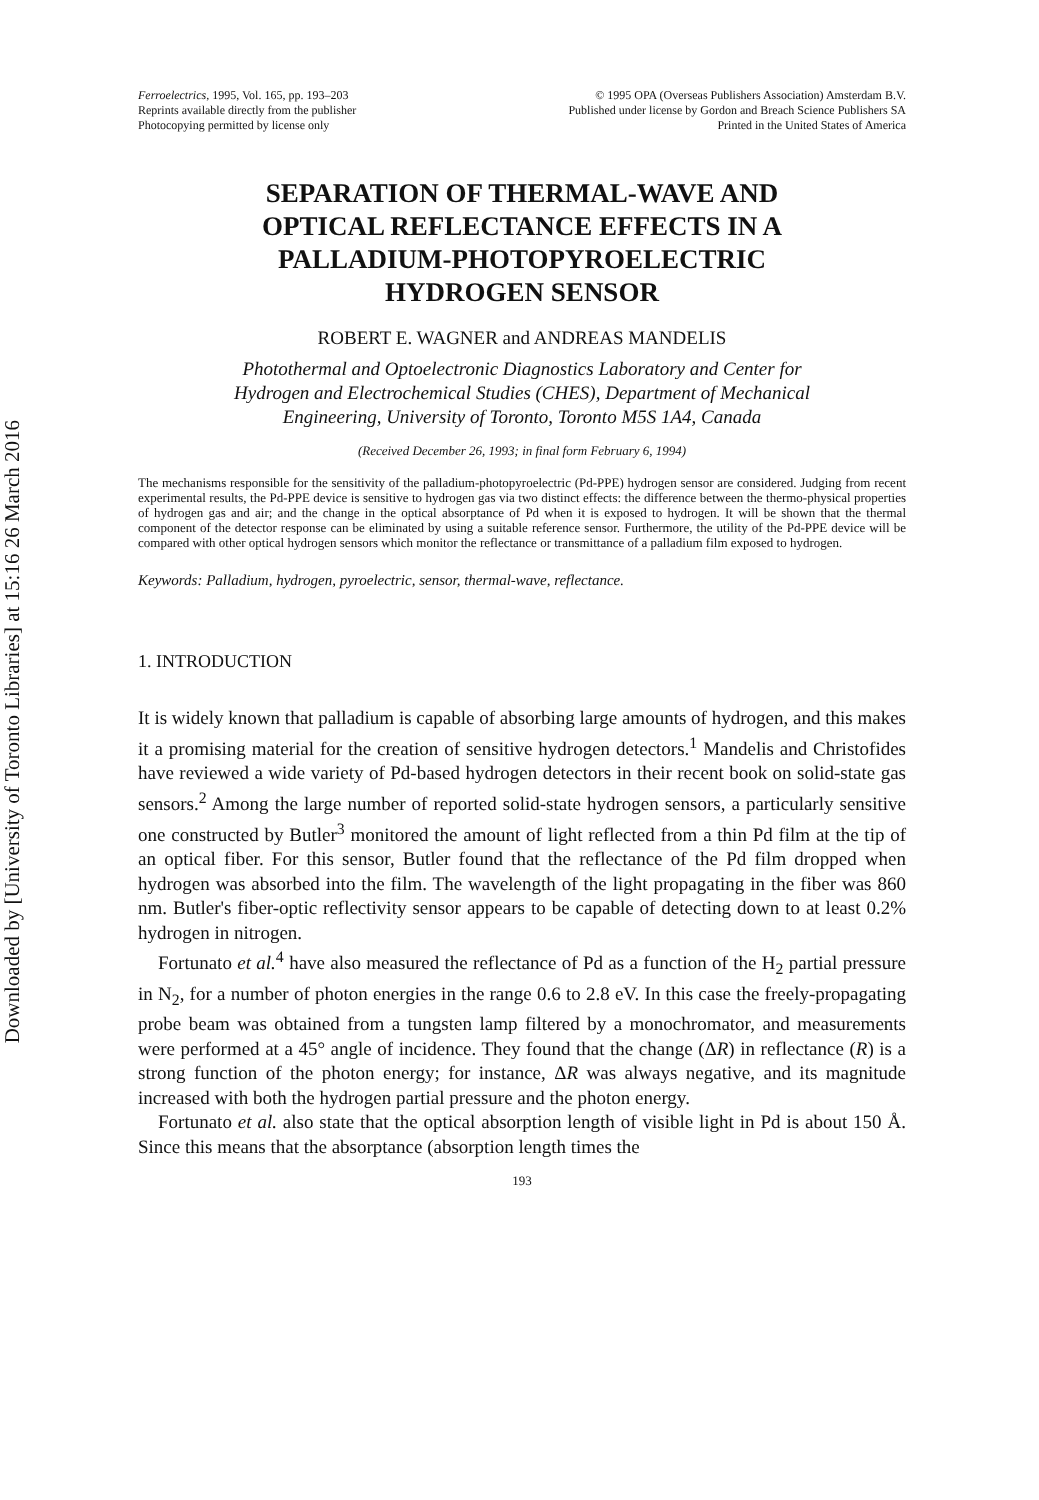Downloaded by [University of Toronto Libraries] at 15:16 26 March 2016
Ferroelectrics, 1995, Vol. 165, pp. 193–203
Reprints available directly from the publisher
Photocopying permitted by license only
© 1995 OPA (Overseas Publishers Association) Amsterdam B.V.
Published under license by Gordon and Breach Science Publishers SA
Printed in the United States of America
SEPARATION OF THERMAL-WAVE AND
OPTICAL REFLECTANCE EFFECTS IN A
PALLADIUM-PHOTOPYROELECTRIC
HYDROGEN SENSOR
ROBERT E. WAGNER and ANDREAS MANDELIS
Photothermal and Optoelectronic Diagnostics Laboratory and Center for
Hydrogen and Electrochemical Studies (CHES), Department of Mechanical
Engineering, University of Toronto, Toronto M5S 1A4, Canada
(Received December 26, 1993; in final form February 6, 1994)
The mechanisms responsible for the sensitivity of the palladium-photopyroelectric (Pd-PPE) hydrogen sensor are considered. Judging from recent experimental results, the Pd-PPE device is sensitive to hydrogen gas via two distinct effects: the difference between the thermo-physical properties of hydrogen gas and air; and the change in the optical absorptance of Pd when it is exposed to hydrogen. It will be shown that the thermal component of the detector response can be eliminated by using a suitable reference sensor. Furthermore, the utility of the Pd-PPE device will be compared with other optical hydrogen sensors which monitor the reflectance or transmittance of a palladium film exposed to hydrogen.
Keywords: Palladium, hydrogen, pyroelectric, sensor, thermal-wave, reflectance.
1. INTRODUCTION
It is widely known that palladium is capable of absorbing large amounts of hydrogen, and this makes it a promising material for the creation of sensitive hydrogen detectors.<sup>1</sup> Mandelis and Christofides have reviewed a wide variety of Pd-based hydrogen detectors in their recent book on solid-state gas sensors.<sup>2</sup> Among the large number of reported solid-state hydrogen sensors, a particularly sensitive one constructed by Butler<sup>3</sup> monitored the amount of light reflected from a thin Pd film at the tip of an optical fiber. For this sensor, Butler found that the reflectance of the Pd film dropped when hydrogen was absorbed into the film. The wavelength of the light propagating in the fiber was 860 nm. Butler's fiber-optic reflectivity sensor appears to be capable of detecting down to at least 0.2% hydrogen in nitrogen.
Fortunato et al.<sup>4</sup> have also measured the reflectance of Pd as a function of the H<sub>2</sub> partial pressure in N<sub>2</sub>, for a number of photon energies in the range 0.6 to 2.8 eV. In this case the freely-propagating probe beam was obtained from a tungsten lamp filtered by a monochromator, and measurements were performed at a 45° angle of incidence. They found that the change (ΔR) in reflectance (R) is a strong function of the photon energy; for instance, ΔR was always negative, and its magnitude increased with both the hydrogen partial pressure and the photon energy.
Fortunato et al. also state that the optical absorption length of visible light in Pd is about 150 Å. Since this means that the absorptance (absorption length times the
193